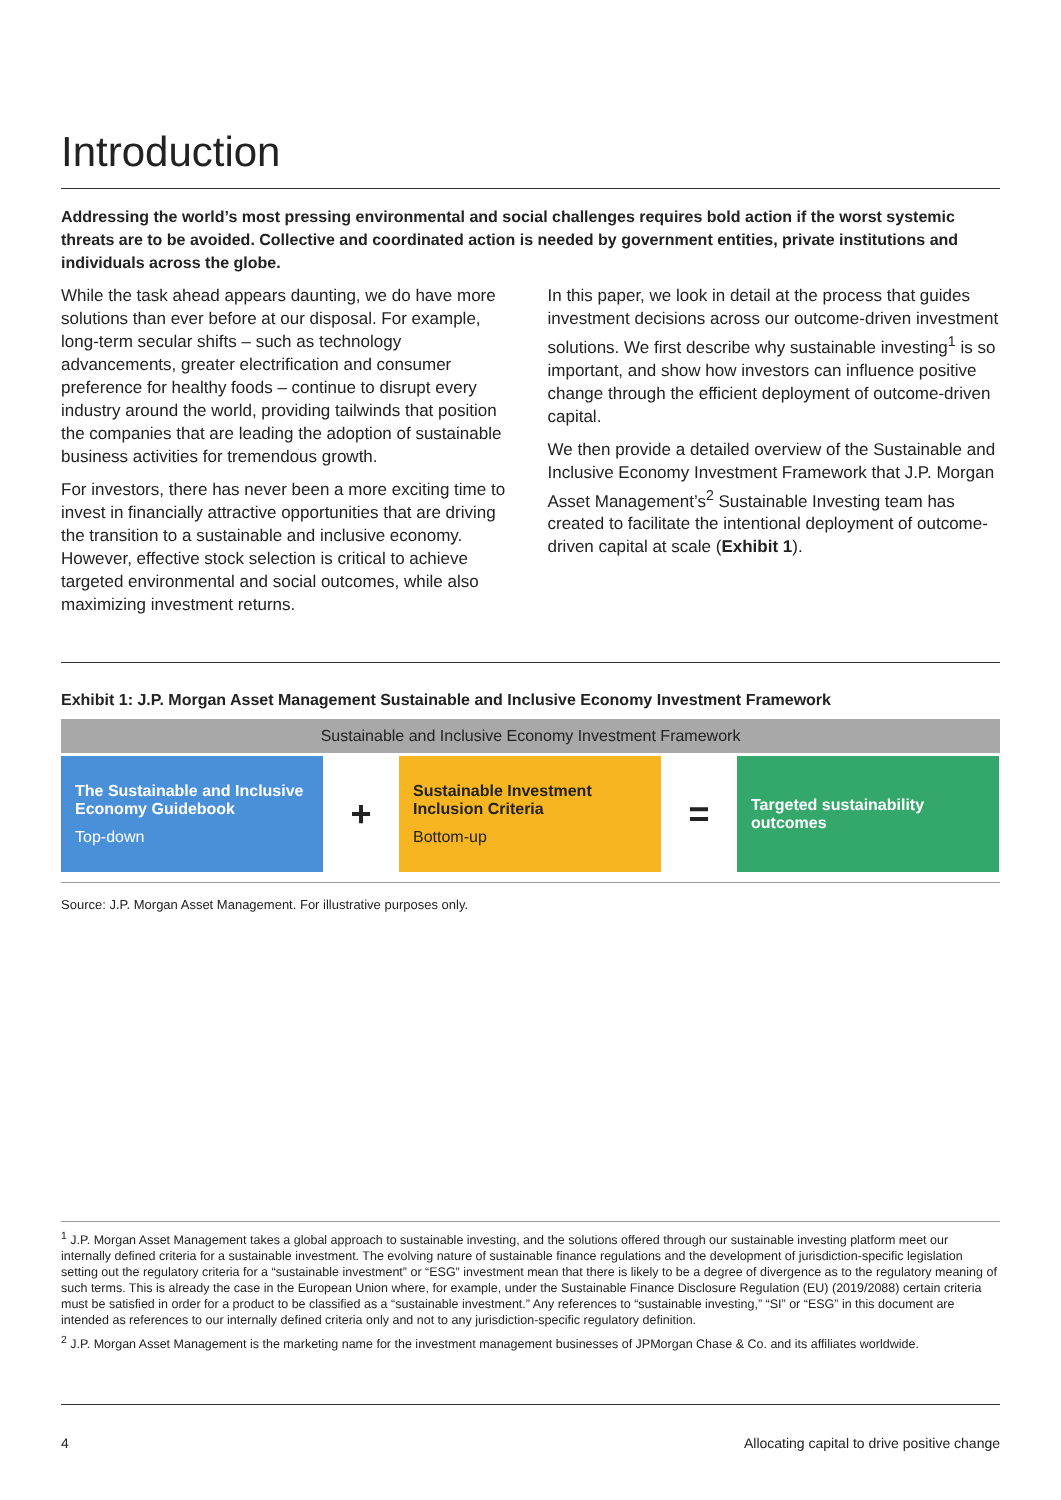Introduction
Addressing the world’s most pressing environmental and social challenges requires bold action if the worst systemic threats are to be avoided. Collective and coordinated action is needed by government entities, private institutions and individuals across the globe.
While the task ahead appears daunting, we do have more solutions than ever before at our disposal. For example, long-term secular shifts – such as technology advancements, greater electrification and consumer preference for healthy foods – continue to disrupt every industry around the world, providing tailwinds that position the companies that are leading the adoption of sustainable business activities for tremendous growth.
For investors, there has never been a more exciting time to invest in financially attractive opportunities that are driving the transition to a sustainable and inclusive economy. However, effective stock selection is critical to achieve targeted environmental and social outcomes, while also maximizing investment returns.
In this paper, we look in detail at the process that guides investment decisions across our outcome-driven investment solutions. We first describe why sustainable investing<sup>1</sup> is so important, and show how investors can influence positive change through the efficient deployment of outcome-driven capital.
We then provide a detailed overview of the Sustainable and Inclusive Economy Investment Framework that J.P. Morgan Asset Management’s<sup>2</sup> Sustainable Investing team has created to facilitate the intentional deployment of outcome-driven capital at scale (Exhibit 1).
Exhibit 1: J.P. Morgan Asset Management Sustainable and Inclusive Economy Investment Framework
Sustainable and Inclusive Economy Investment Framework
The Sustainable and Inclusive Economy Guidebook
Top-down
+
Sustainable Investment Inclusion Criteria
Bottom-up
=
Targeted sustainability outcomes
Source: J.P. Morgan Asset Management. For illustrative purposes only.
<sup>1</sup> J.P. Morgan Asset Management takes a global approach to sustainable investing, and the solutions offered through our sustainable investing platform meet our internally defined criteria for a sustainable investment. The evolving nature of sustainable finance regulations and the development of jurisdiction-specific legislation setting out the regulatory criteria for a “sustainable investment” or “ESG” investment mean that there is likely to be a degree of divergence as to the regulatory meaning of such terms. This is already the case in the European Union where, for example, under the Sustainable Finance Disclosure Regulation (EU) (2019/2088) certain criteria must be satisfied in order for a product to be classified as a “sustainable investment.” Any references to “sustainable investing,” “SI” or “ESG” in this document are intended as references to our internally defined criteria only and not to any jurisdiction-specific regulatory definition.
<sup>2</sup> J.P. Morgan Asset Management is the marketing name for the investment management businesses of JPMorgan Chase & Co. and its affiliates worldwide.
4 Allocating capital to drive positive change